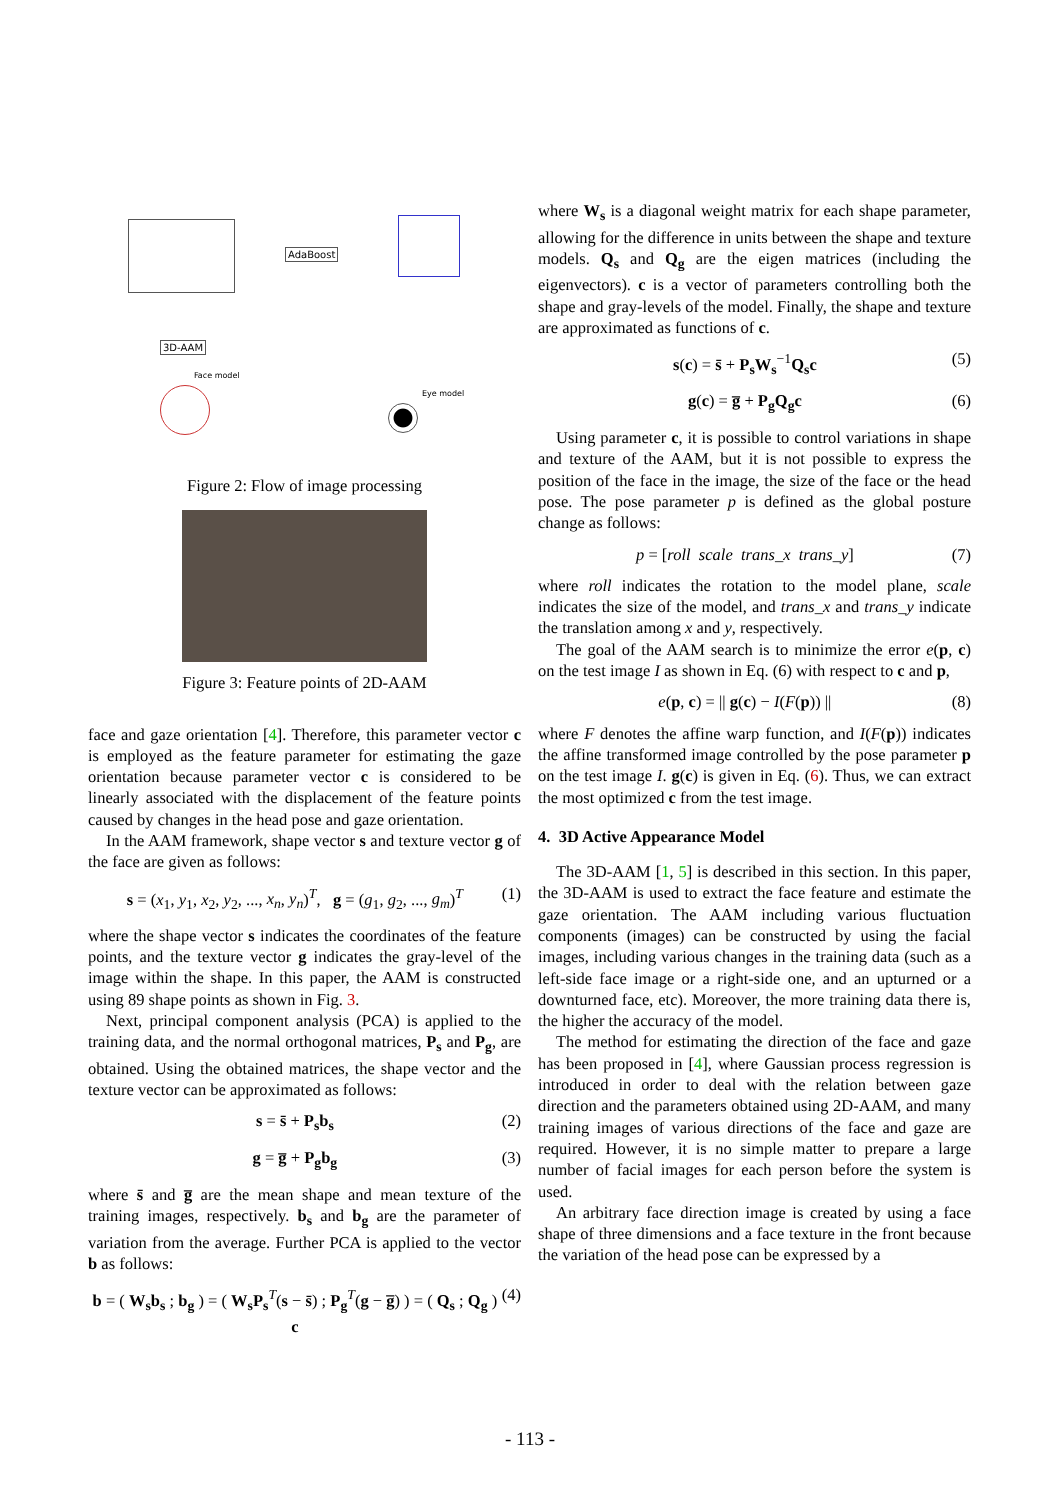AdaBoost
3D-AAM
Face model
Eye model
Figure 2: Flow of image processing
Figure 3: Feature points of 2D-AAM
face and gaze orientation [4]. Therefore, this parameter vector c is employed as the feature parameter for estimating the gaze orientation because parameter vector c is considered to be linearly associated with the displacement of the feature points caused by changes in the head pose and gaze orientation.
In the AAM framework, shape vector s and texture vector g of the face are given as follows:
s = (x<sub>1</sub>, y<sub>1</sub>, x<sub>2</sub>, y<sub>2</sub>, ..., x<sub>n</sub>, y<sub>n</sub>)<sup>T</sup>, g = (g<sub>1</sub>, g<sub>2</sub>, ..., g<sub>m</sub>)<sup>T</sup> (1)
where the shape vector s indicates the coordinates of the feature points, and the texture vector g indicates the gray-level of the image within the shape. In this paper, the AAM is constructed using 89 shape points as shown in Fig. 3.
Next, principal component analysis (PCA) is applied to the training data, and the normal orthogonal matrices, P<sub>s</sub> and P<sub>g</sub>, are obtained. Using the obtained matrices, the shape vector and the texture vector can be approximated as follows:
s = s̄ + P<sub>s</sub>b<sub>s</sub> (2)
g = g̅ + P<sub>g</sub>b<sub>g</sub> (3)
where s̄ and g̅ are the mean shape and mean texture of the training images, respectively. b<sub>s</sub> and b<sub>g</sub> are the parameter of variation from the average. Further PCA is applied to the vector b as follows:
b = ( W<sub>s</sub>b<sub>s</sub> ; b<sub>g</sub> ) = ( W<sub>s</sub>P<sub>s</sub><sup>T</sup>(s − s̄) ; P<sub>g</sub><sup>T</sup>(g − g̅) ) = ( Q<sub>s</sub> ; Q<sub>g</sub> ) c (4)
where W<sub>s</sub> is a diagonal weight matrix for each shape parameter, allowing for the difference in units between the shape and texture models. Q<sub>s</sub> and Q<sub>g</sub> are the eigen matrices (including the eigenvectors). c is a vector of parameters controlling both the shape and gray-levels of the model. Finally, the shape and texture are approximated as functions of c.
s(c) = s̄ + P<sub>s</sub>W<sub>s</sub><sup>−1</sup>Q<sub>s</sub>c (5)
g(c) = g̅ + P<sub>g</sub>Q<sub>g</sub>c (6)
Using parameter c, it is possible to control variations in shape and texture of the AAM, but it is not possible to express the position of the face in the image, the size of the face or the head pose. The pose parameter p is defined as the global posture change as follows:
p = [roll scale trans_x trans_y] (7)
where roll indicates the rotation to the model plane, scale indicates the size of the model, and trans_x and trans_y indicate the translation among x and y, respectively.
The goal of the AAM search is to minimize the error e(p, c) on the test image I as shown in Eq. (6) with respect to c and p,
e(p, c) = || g(c) − I(F(p)) || (8)
where F denotes the affine warp function, and I(F(p)) indicates the affine transformed image controlled by the pose parameter p on the test image I. g(c) is given in Eq. (6). Thus, we can extract the most optimized c from the test image.
4. 3D Active Appearance Model
The 3D-AAM [1, 5] is described in this section. In this paper, the 3D-AAM is used to extract the face feature and estimate the gaze orientation. The AAM including various fluctuation components (images) can be constructed by using the facial images, including various changes in the training data (such as a left-side face image or a right-side one, and an upturned or a downturned face, etc). Moreover, the more training data there is, the higher the accuracy of the model.
The method for estimating the direction of the face and gaze has been proposed in [4], where Gaussian process regression is introduced in order to deal with the relation between gaze direction and the parameters obtained using 2D-AAM, and many training images of various directions of the face and gaze are required. However, it is no simple matter to prepare a large number of facial images for each person before the system is used.
An arbitrary face direction image is created by using a face shape of three dimensions and a face texture in the front because the variation of the head pose can be expressed by a
- 113 -